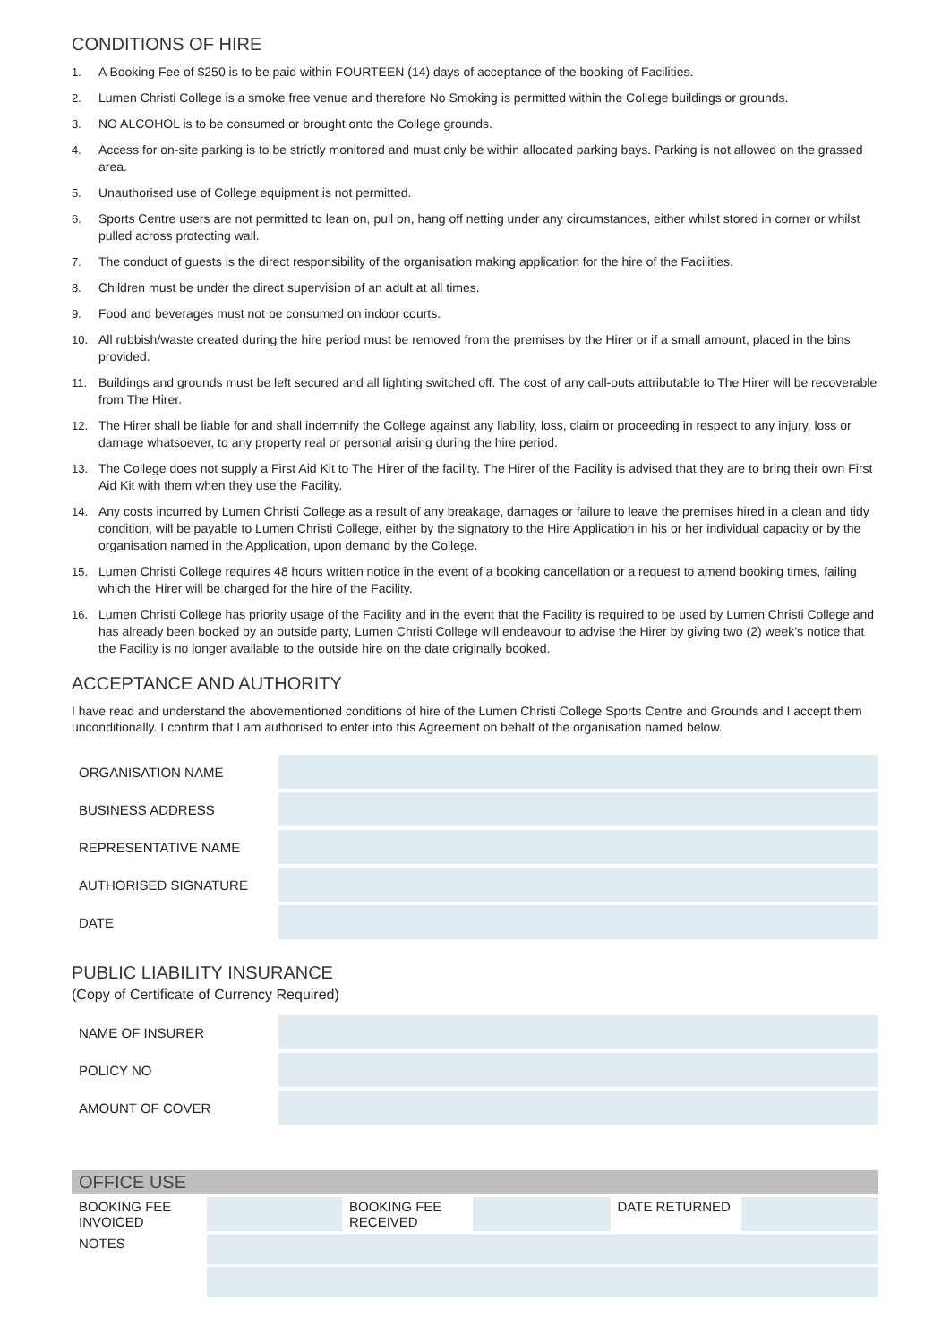CONDITIONS OF HIRE
1. A Booking Fee of $250 is to be paid within FOURTEEN (14) days of acceptance of the booking of Facilities.
2. Lumen Christi College is a smoke free venue and therefore No Smoking is permitted within the College buildings or grounds.
3. NO ALCOHOL is to be consumed or brought onto the College grounds.
4. Access for on-site parking is to be strictly monitored and must only be within allocated parking bays. Parking is not allowed on the grassed area.
5. Unauthorised use of College equipment is not permitted.
6. Sports Centre users are not permitted to lean on, pull on, hang off netting under any circumstances, either whilst stored in corner or whilst pulled across protecting wall.
7. The conduct of guests is the direct responsibility of the organisation making application for the hire of the Facilities.
8. Children must be under the direct supervision of an adult at all times.
9. Food and beverages must not be consumed on indoor courts.
10. All rubbish/waste created during the hire period must be removed from the premises by the Hirer or if a small amount, placed in the bins provided.
11. Buildings and grounds must be left secured and all lighting switched off. The cost of any call-outs attributable to The Hirer will be recoverable from The Hirer.
12. The Hirer shall be liable for and shall indemnify the College against any liability, loss, claim or proceeding in respect to any injury, loss or damage whatsoever, to any property real or personal arising during the hire period.
13. The College does not supply a First Aid Kit to The Hirer of the facility. The Hirer of the Facility is advised that they are to bring their own First Aid Kit with them when they use the Facility.
14. Any costs incurred by Lumen Christi College as a result of any breakage, damages or failure to leave the premises hired in a clean and tidy condition, will be payable to Lumen Christi College, either by the signatory to the Hire Application in his or her individual capacity or by the organisation named in the Application, upon demand by the College.
15. Lumen Christi College requires 48 hours written notice in the event of a booking cancellation or a request to amend booking times, failing which the Hirer will be charged for the hire of the Facility.
16. Lumen Christi College has priority usage of the Facility and in the event that the Facility is required to be used by Lumen Christi College and has already been booked by an outside party, Lumen Christi College will endeavour to advise the Hirer by giving two (2) week’s notice that the Facility is no longer available to the outside hire on the date originally booked.
ACCEPTANCE AND AUTHORITY
I have read and understand the abovementioned conditions of hire of the Lumen Christi College Sports Centre and Grounds and I accept them unconditionally. I confirm that I am authorised to enter into this Agreement on behalf of the organisation named below.
| ORGANISATION NAME | |
| BUSINESS ADDRESS | |
| REPRESENTATIVE NAME | |
| AUTHORISED SIGNATURE | |
| DATE | |
PUBLIC LIABILITY INSURANCE
(Copy of Certificate of Currency Required)
| NAME OF INSURER | |
| POLICY NO | |
| AMOUNT OF COVER | |
| OFFICE USE | | | | | |
| --- | --- | --- | --- | --- | --- |
| BOOKING FEE INVOICED | | BOOKING FEE RECEIVED | | DATE RETURNED | |
| NOTES | | | | | |